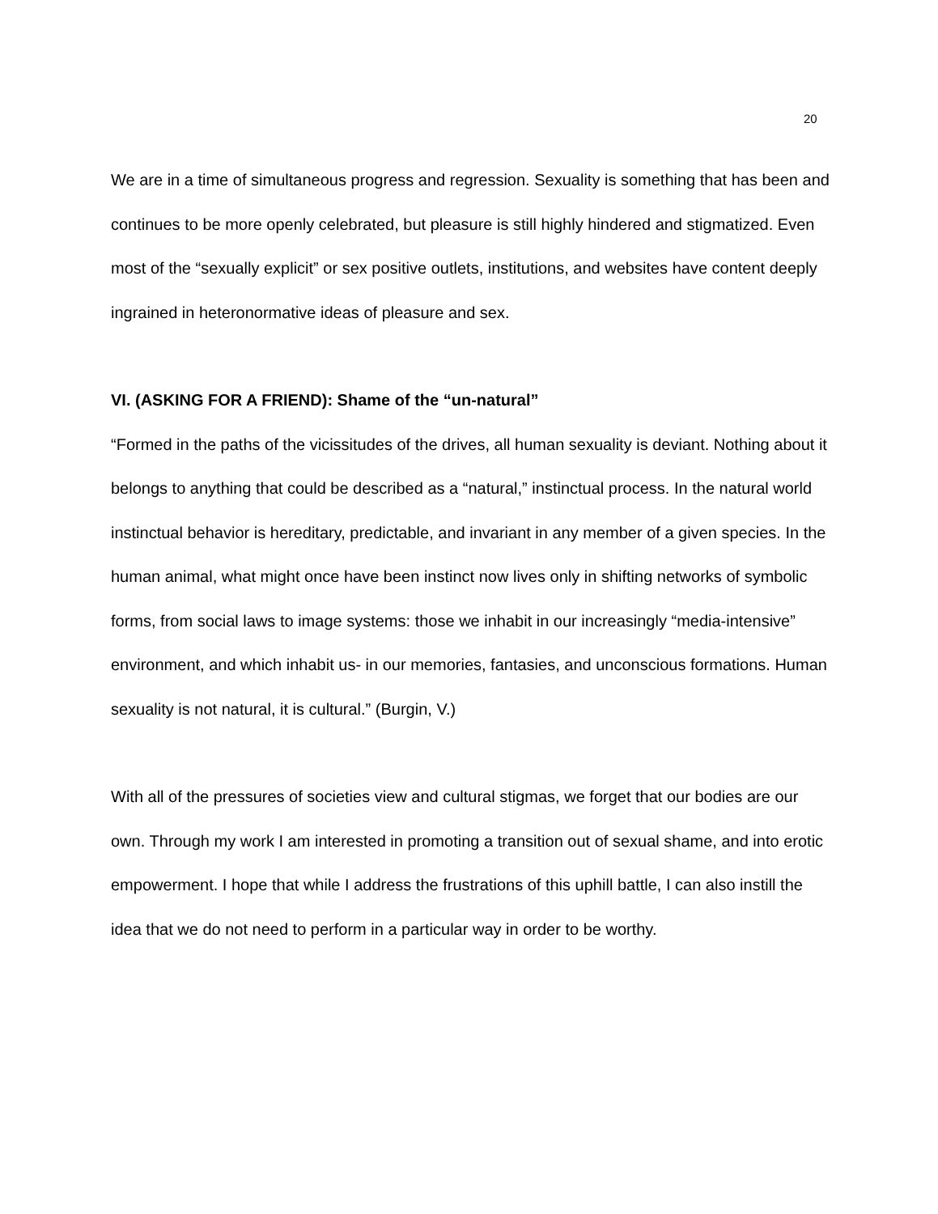20
We are in a time of simultaneous progress and regression. Sexuality is something that has been and continues to be more openly celebrated, but pleasure is still highly hindered and stigmatized. Even most of the “sexually explicit” or sex positive outlets, institutions, and websites have content deeply ingrained in heteronormative ideas of pleasure and sex.
VI. (ASKING FOR A FRIEND): Shame of the “un-natural”
“Formed in the paths of the vicissitudes of the drives, all human sexuality is deviant. Nothing about it belongs to anything that could be described as a “natural,” instinctual process. In the natural world instinctual behavior is hereditary, predictable, and invariant in any member of a given species. In the human animal, what might once have been instinct now lives only in shifting networks of symbolic forms, from social laws to image systems: those we inhabit in our increasingly “media-intensive” environment, and which inhabit us- in our memories, fantasies, and unconscious formations. Human sexuality is not natural, it is cultural.” (Burgin, V.)
With all of the pressures of societies view and cultural stigmas, we forget that our bodies are our own. Through my work I am interested in promoting a transition out of sexual shame, and into erotic empowerment. I hope that while I address the frustrations of this uphill battle, I can also instill the idea that we do not need to perform in a particular way in order to be worthy.